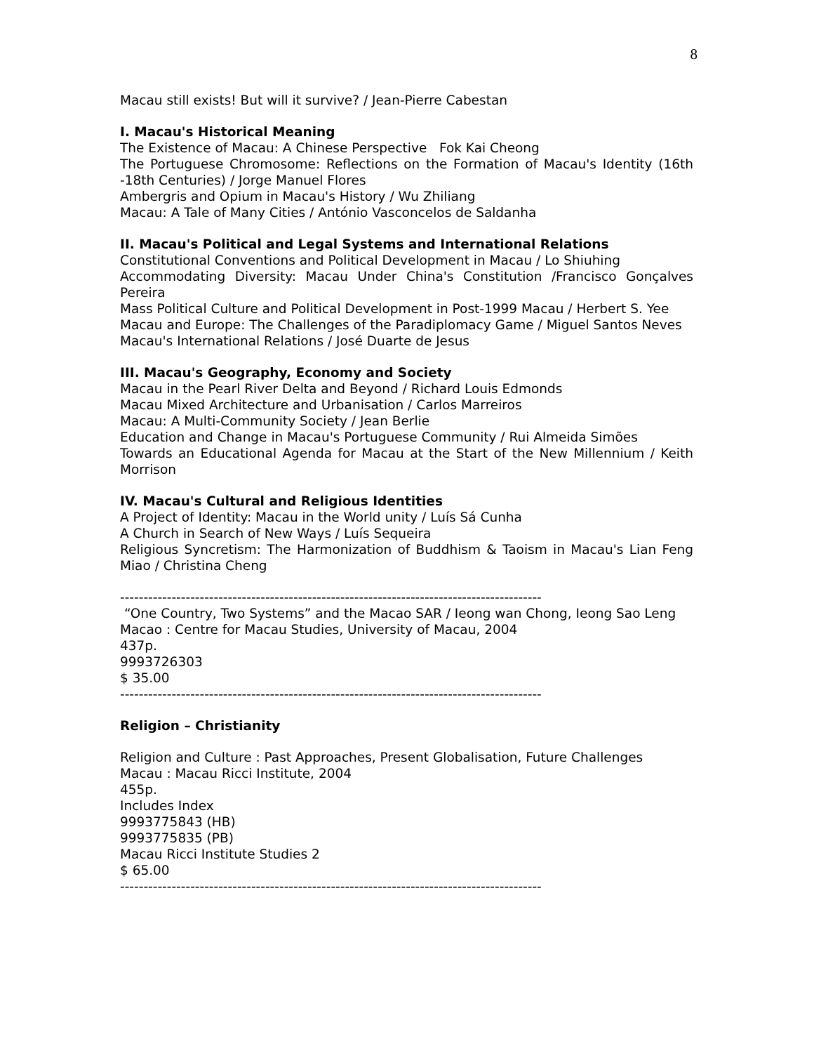8
Macau still exists! But will it survive? / Jean-Pierre Cabestan
I. Macau's Historical Meaning
The Existence of Macau: A Chinese Perspective Fok Kai Cheong
The Portuguese Chromosome: Reflections on the Formation of Macau's Identity (16th -18th Centuries) / Jorge Manuel Flores
Ambergris and Opium in Macau's History / Wu Zhiliang
Macau: A Tale of Many Cities / António Vasconcelos de Saldanha
II. Macau's Political and Legal Systems and International Relations
Constitutional Conventions and Political Development in Macau / Lo Shiuhing
Accommodating Diversity: Macau Under China's Constitution /Francisco Gonçalves Pereira
Mass Political Culture and Political Development in Post-1999 Macau / Herbert S. Yee
Macau and Europe: The Challenges of the Paradiplomacy Game / Miguel Santos Neves
Macau's International Relations / José Duarte de Jesus
III. Macau's Geography, Economy and Society
Macau in the Pearl River Delta and Beyond / Richard Louis Edmonds
Macau Mixed Architecture and Urbanisation / Carlos Marreiros
Macau: A Multi-Community Society / Jean Berlie
Education and Change in Macau's Portuguese Community / Rui Almeida Simões
Towards an Educational Agenda for Macau at the Start of the New Millennium / Keith Morrison
IV. Macau's Cultural and Religious Identities
A Project of Identity: Macau in the World unity / Luís Sá Cunha
A Church in Search of New Ways / Luís Sequeira
Religious Syncretism: The Harmonization of Buddhism & Taoism in Macau's Lian Feng Miao / Christina Cheng
------------------------------------------------------------------------------------------
“One Country, Two Systems” and the Macao SAR / Ieong wan Chong, Ieong Sao Leng
Macao : Centre for Macau Studies, University of Macau, 2004
437p.
9993726303
$ 35.00
------------------------------------------------------------------------------------------
Religion – Christianity
Religion and Culture : Past Approaches, Present Globalisation, Future Challenges
Macau : Macau Ricci Institute, 2004
455p.
Includes Index
9993775843 (HB)
9993775835 (PB)
Macau Ricci Institute Studies 2
$ 65.00
------------------------------------------------------------------------------------------